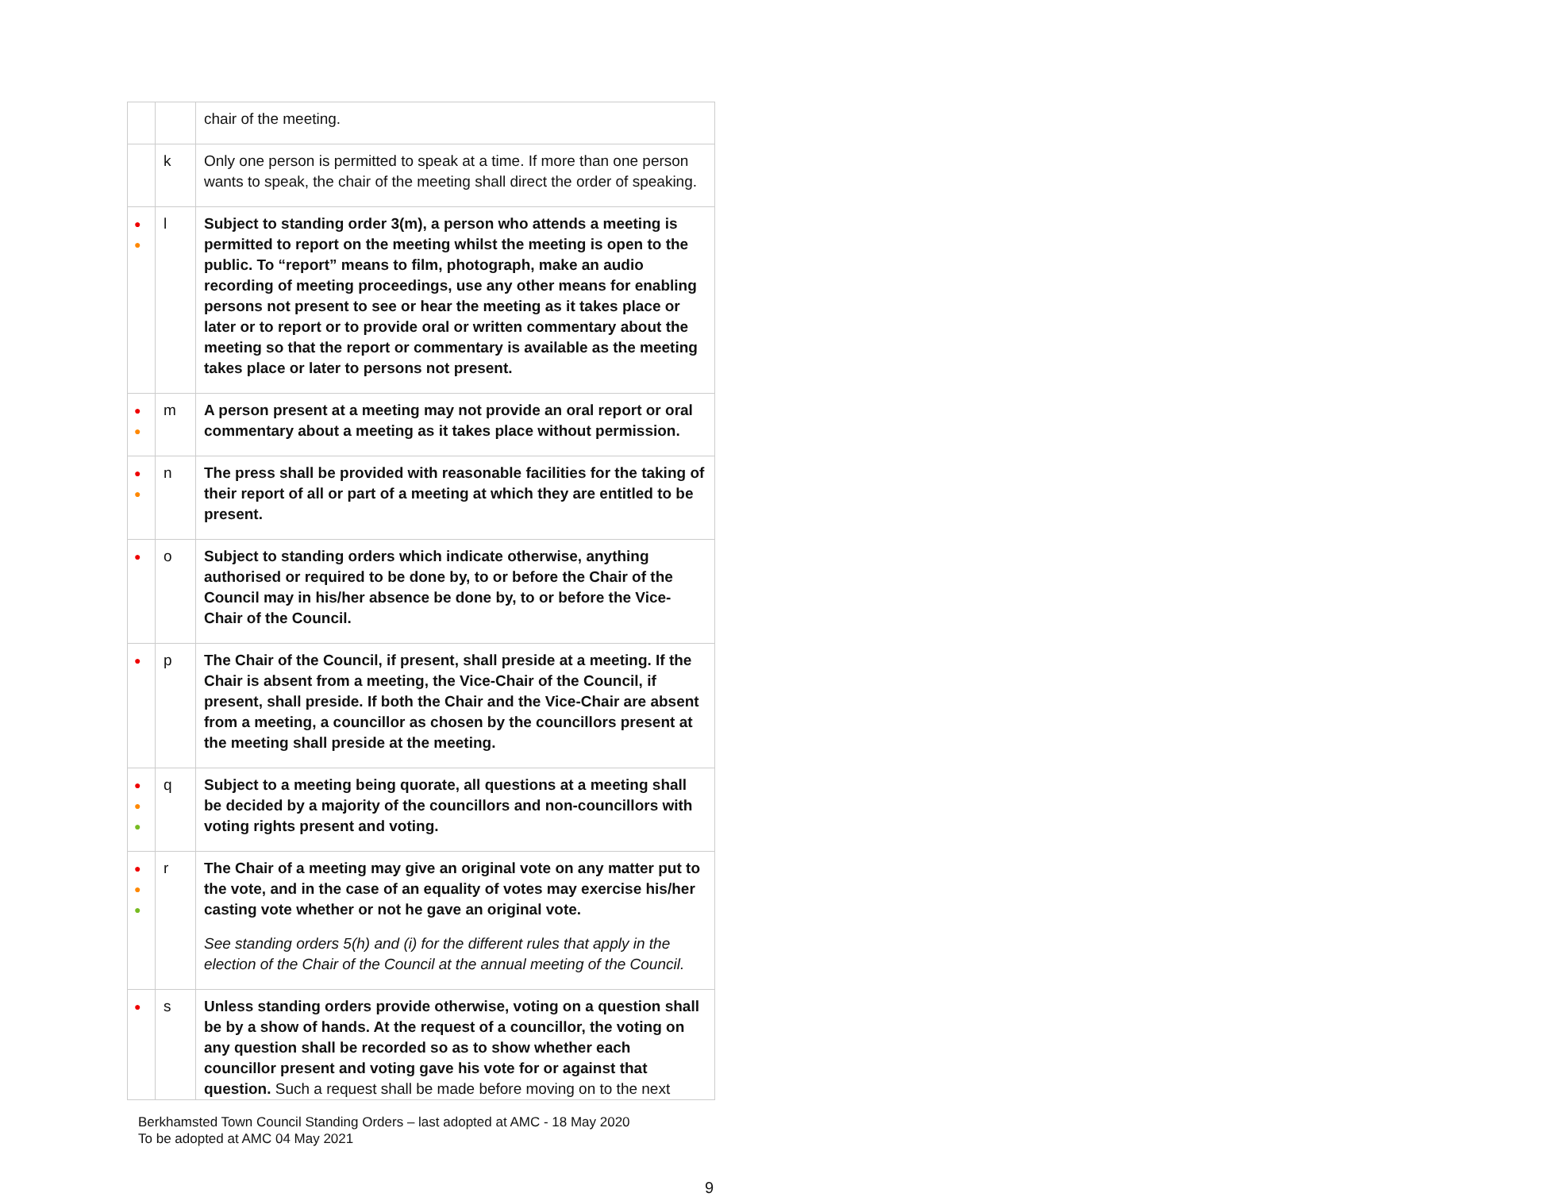| | | chair of the meeting. |
| | k | Only one person is permitted to speak at a time. If more than one person wants to speak, the chair of the meeting shall direct the order of speaking. |
| ● ● | l | Subject to standing order 3(m), a person who attends a meeting is permitted to report on the meeting whilst the meeting is open to the public. To “report” means to film, photograph, make an audio recording of meeting proceedings, use any other means for enabling persons not present to see or hear the meeting as it takes place or later or to report or to provide oral or written commentary about the meeting so that the report or commentary is available as the meeting takes place or later to persons not present. |
| ● ● | m | A person present at a meeting may not provide an oral report or oral commentary about a meeting as it takes place without permission. |
| ● ● | n | The press shall be provided with reasonable facilities for the taking of their report of all or part of a meeting at which they are entitled to be present. |
| ● | o | Subject to standing orders which indicate otherwise, anything authorised or required to be done by, to or before the Chair of the Council may in his/her absence be done by, to or before the Vice-Chair of the Council. |
| ● | p | The Chair of the Council, if present, shall preside at a meeting. If the Chair is absent from a meeting, the Vice-Chair of the Council, if present, shall preside. If both the Chair and the Vice-Chair are absent from a meeting, a councillor as chosen by the councillors present at the meeting shall preside at the meeting. |
| ● ● ● | q | Subject to a meeting being quorate, all questions at a meeting shall be decided by a majority of the councillors and non-councillors with voting rights present and voting. |
| ● ● ● | r | The Chair of a meeting may give an original vote on any matter put to the vote, and in the case of an equality of votes may exercise his/her casting vote whether or not he gave an original vote. See standing orders 5(h) and (i) for the different rules that apply in the election of the Chair of the Council at the annual meeting of the Council. |
| ● | s | Unless standing orders provide otherwise, voting on a question shall be by a show of hands. At the request of a councillor, the voting on any question shall be recorded so as to show whether each councillor present and voting gave his vote for or against that question. Such a request shall be made before moving on to the next |
Berkhamsted Town Council Standing Orders – last adopted at AMC - 18 May 2020
To be adopted at AMC 04 May 2021
9